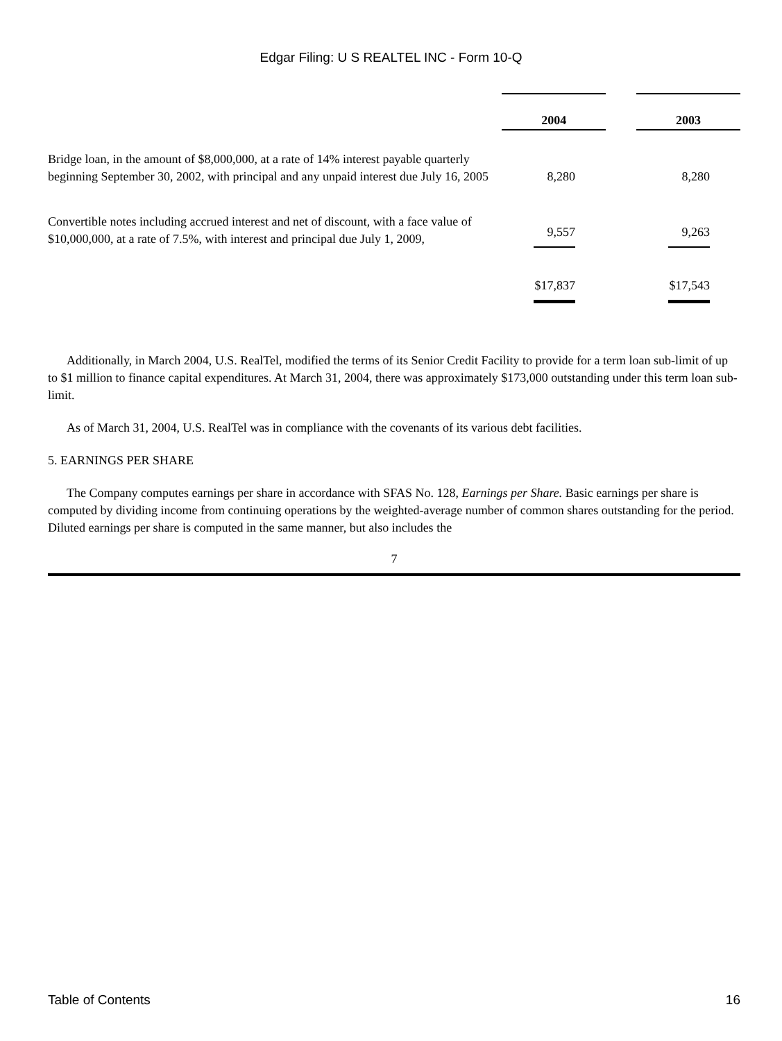Edgar Filing: U S REALTEL INC - Form 10-Q
| | 2004 | | 2003 |
| Bridge loan, in the amount of $8,000,000, at a rate of 14% interest payable quarterly beginning September 30, 2002, with principal and any unpaid interest due July 16, 2005 | 8,280 | | 8,280 |
| Convertible notes including accrued interest and net of discount, with a face value of $10,000,000, at a rate of 7.5%, with interest and principal due July 1, 2009, | 9,557 | | 9,263 |
| | $17,837 | | $17,543 |
Additionally, in March 2004, U.S. RealTel, modified the terms of its Senior Credit Facility to provide for a term loan sub-limit of up to $1 million to finance capital expenditures. At March 31, 2004, there was approximately $173,000 outstanding under this term loan sub-limit.
As of March 31, 2004, U.S. RealTel was in compliance with the covenants of its various debt facilities.
5. EARNINGS PER SHARE
The Company computes earnings per share in accordance with SFAS No. 128, Earnings per Share. Basic earnings per share is computed by dividing income from continuing operations by the weighted-average number of common shares outstanding for the period. Diluted earnings per share is computed in the same manner, but also includes the
7
Table of Contents 16